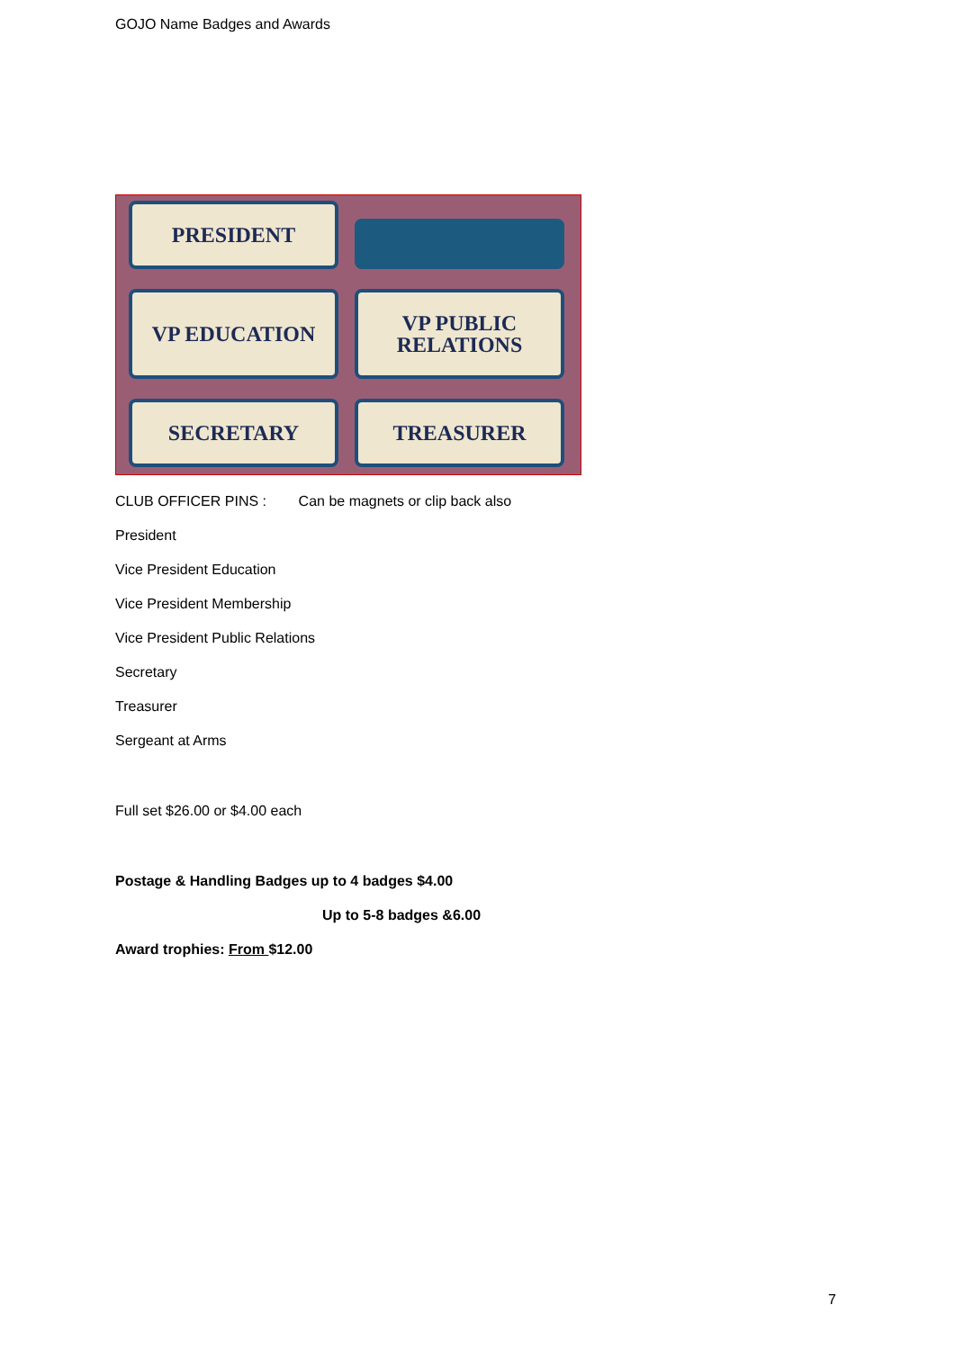GOJO Name Badges and Awards
PRESIDENT
VP EDUCATION
VP PUBLIC
RELATIONS
SECRETARY
TREASURER
CLUB OFFICER PINS : Can be magnets or clip back also
President
Vice President Education
Vice President Membership
Vice President Public Relations
Secretary
Treasurer
Sergeant at Arms
Full set $26.00 or $4.00 each
Postage & Handling Badges up to 4 badges $4.00
Up to 5-8 badges &6.00
Award trophies: From $12.00
7